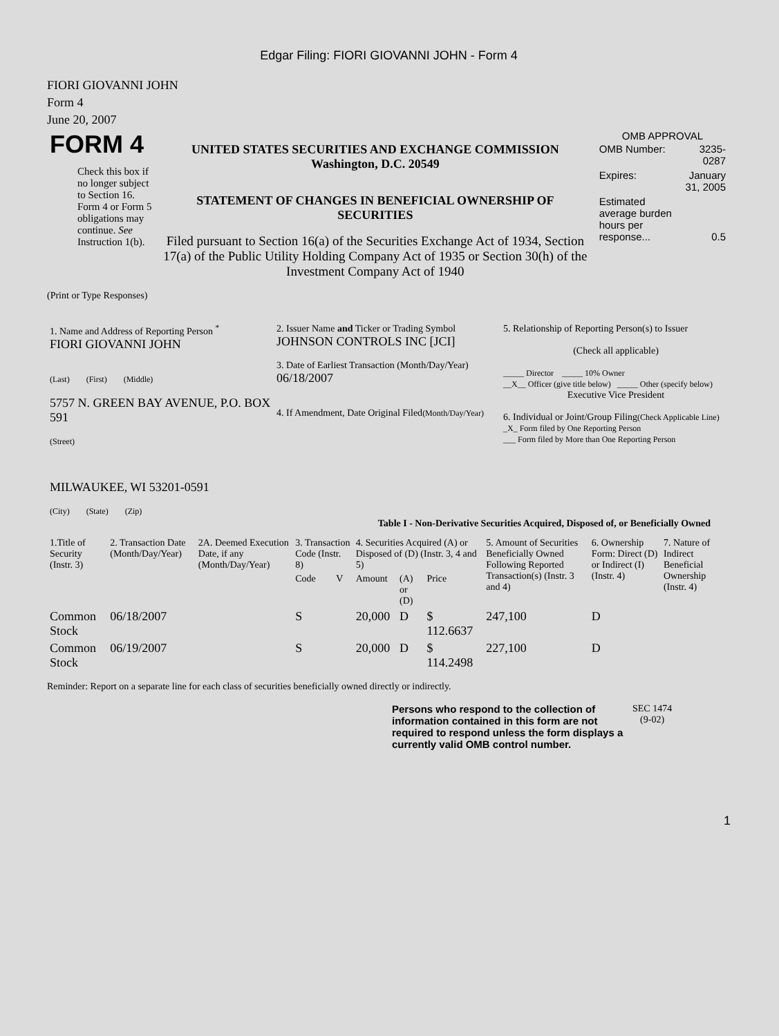Edgar Filing: FIORI GIOVANNI JOHN - Form 4
FIORI GIOVANNI JOHN
Form 4
June 20, 2007
| FORM 4 Check this box if no longer subject to Section 16. Form 4 or Form 5 obligations may continue. See Instruction 1(b). | UNITED STATES SECURITIES AND EXCHANGE COMMISSION Washington, D.C. 20549 STATEMENT OF CHANGES IN BENEFICIAL OWNERSHIP OF SECURITIES Filed pursuant to Section 16(a) of the Securities Exchange Act of 1934, Section 17(a) of the Public Utility Holding Company Act of 1935 or Section 30(h) of the Investment Company Act of 1940 | OMB APPROVAL / OMB Number: / 3235-0287 / / Expires: / January 31, 2005 / / Estimated average burden hours per response... / 0.5 / |
(Print or Type Responses)
| 1. Name and Address of Reporting Person <sup>*</sup> FIORI GIOVANNI JOHN (Last) (First) (Middle) 5757 N. GREEN BAY AVENUE, P.O. BOX 591 (Street) MILWAUKEE, WI 53201-0591 (City) (State) (Zip) | 2. Issuer Name and Ticker or Trading Symbol JOHNSON CONTROLS INC [JCI] 3. Date of Earliest Transaction (Month/Day/Year) 06/18/2007 4. If Amendment, Date Original Filed (Month/Day/Year) | 5. Relationship of Reporting Person(s) to Issuer (Check all applicable) _____ Director _____ 10% Owner __X__ Officer (give title below) _____ Other (specify below) Executive Vice President 6. Individual or Joint/Group Filing (Check Applicable Line) _X_ Form filed by One Reporting Person ___ Form filed by More than One Reporting Person |
Table I - Non-Derivative Securities Acquired, Disposed of, or Beneficially Owned
| 1.Title of Security (Instr. 3) | 2. Transaction Date (Month/Day/Year) | 2A. Deemed Execution Date, if any (Month/Day/Year) | 3. Transaction Code (Instr. 8) | | 4. Securities Acquired (A) or Disposed of (D) (Instr. 3, 4 and 5) | | | 5. Amount of Securities Beneficially Owned Following Reported Transaction(s) (Instr. 3 and 4) | 6. Ownership Form: Direct (D) or Indirect (I) (Instr. 4) | 7. Nature of Indirect Beneficial Ownership (Instr. 4) |
| --- | --- | --- | --- | --- | --- | --- | --- | --- | --- | --- |
| | | | Code | V | Amount | (A) or (D) | Price | | | |
| Common Stock | 06/18/2007 | | S | | 20,000 | D | $ 112.6637 | 247,100 | D | |
| Common Stock | 06/19/2007 | | S | | 20,000 | D | $ 114.2498 | 227,100 | D | |
Reminder: Report on a separate line for each class of securities beneficially owned directly or indirectly.
| Persons who respond to the collection of information contained in this form are not required to respond unless the form displays a currently valid OMB control number. | SEC 1474 (9-02) |
1